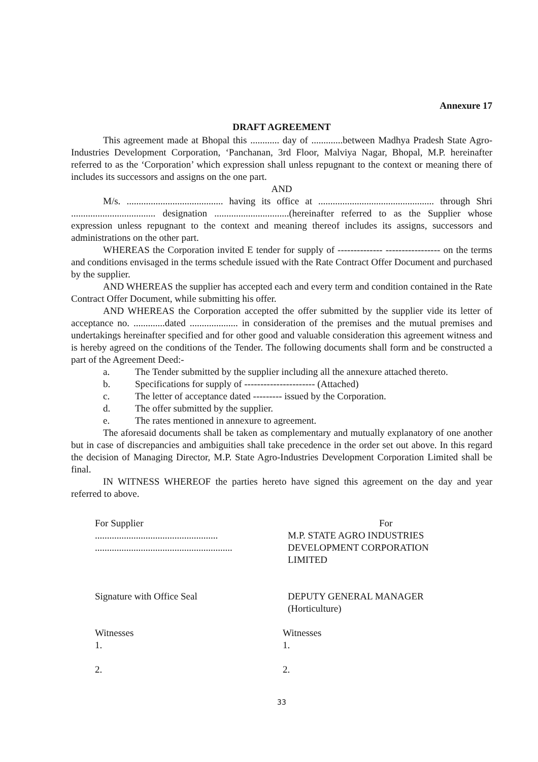Annexure 17
DRAFT AGREEMENT
This agreement made at Bhopal this ............ day of .............between Madhya Pradesh State Agro-Industries Development Corporation, ‘Panchanan, 3rd Floor, Malviya Nagar, Bhopal, M.P. hereinafter referred to as the ‘Corporation’ which expression shall unless repugnant to the context or meaning there of includes its successors and assigns on the one part.
AND
M/s. ........................................ having its office at ................................................ through Shri ................................... designation ...............................(hereinafter referred to as the Supplier whose expression unless repugnant to the context and meaning thereof includes its assigns, successors and administrations on the other part.
WHEREAS the Corporation invited E tender for supply of -------------- ----------------- on the terms and conditions envisaged in the terms schedule issued with the Rate Contract Offer Document and purchased by the supplier.
AND WHEREAS the supplier has accepted each and every term and condition contained in the Rate Contract Offer Document, while submitting his offer.
AND WHEREAS the Corporation accepted the offer submitted by the supplier vide its letter of acceptance no. .............dated .................... in consideration of the premises and the mutual premises and undertakings hereinafter specified and for other good and valuable consideration this agreement witness and is hereby agreed on the conditions of the Tender. The following documents shall form and be constructed a part of the Agreement Deed:-
a. The Tender submitted by the supplier including all the annexure attached thereto.
b. Specifications for supply of ---------------------- (Attached)
c. The letter of acceptance dated --------- issued by the Corporation.
d. The offer submitted by the supplier.
e. The rates mentioned in annexure to agreement.
The aforesaid documents shall be taken as complementary and mutually explanatory of one another but in case of discrepancies and ambiguities shall take precedence in the order set out above. In this regard the decision of Managing Director, M.P. State Agro-Industries Development Corporation Limited shall be final.
IN WITNESS WHEREOF the parties hereto have signed this agreement on the day and year referred to above.
For Supplier
...................................................
.........................................................
For
M.P. STATE AGRO INDUSTRIES
DEVELOPMENT CORPORATION
LIMITED
Signature with Office Seal DEPUTY GENERAL MANAGER
(Horticulture)
Witnesses
1.
2.
Witnesses
1.
2.
33